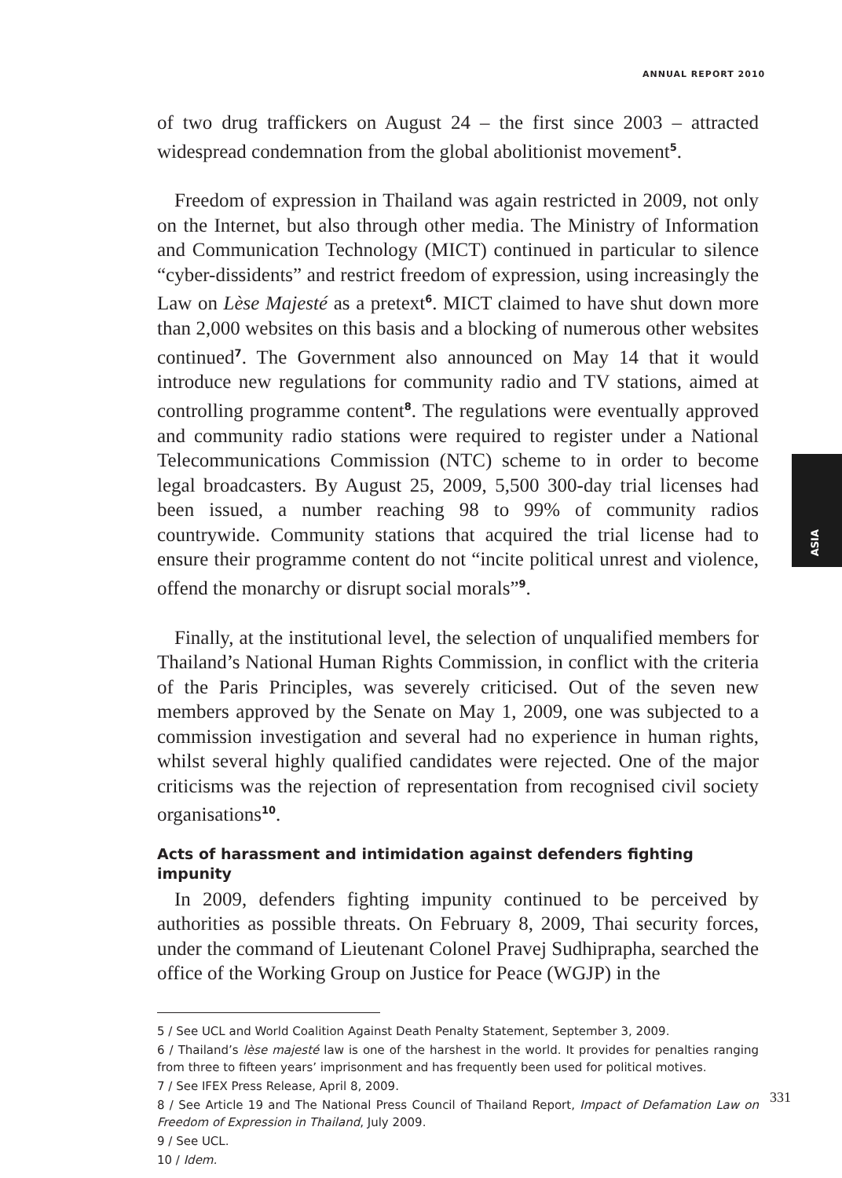ANNUAL REPORT 2010
ASIA
of two drug traffickers on August 24 – the first since 2003 – attracted widespread condemnation from the global abolitionist movement<sup>5</sup>.
Freedom of expression in Thailand was again restricted in 2009, not only on the Internet, but also through other media. The Ministry of Information and Communication Technology (MICT) continued in particular to silence “cyber-dissidents” and restrict freedom of expression, using increasingly the Law on Lèse Majesté as a pretext<sup>6</sup>. MICT claimed to have shut down more than 2,000 websites on this basis and a blocking of numerous other websites continued<sup>7</sup>. The Government also announced on May 14 that it would introduce new regulations for community radio and TV stations, aimed at controlling programme content<sup>8</sup>. The regulations were eventually approved and community radio stations were required to register under a National Telecommunications Commission (NTC) scheme to in order to become legal broadcasters. By August 25, 2009, 5,500 300-day trial licenses had been issued, a number reaching 98 to 99% of community radios countrywide. Community stations that acquired the trial license had to ensure their programme content do not “incite political unrest and violence, offend the monarchy or disrupt social morals”<sup>9</sup>.
Finally, at the institutional level, the selection of unqualified members for Thailand’s National Human Rights Commission, in conflict with the criteria of the Paris Principles, was severely criticised. Out of the seven new members approved by the Senate on May 1, 2009, one was subjected to a commission investigation and several had no experience in human rights, whilst several highly qualified candidates were rejected. One of the major criticisms was the rejection of representation from recognised civil society organisations<sup>10</sup>.
Acts of harassment and intimidation against defenders fighting impunity
In 2009, defenders fighting impunity continued to be perceived by authorities as possible threats. On February 8, 2009, Thai security forces, under the command of Lieutenant Colonel Pravej Sudhiprapha, searched the office of the Working Group on Justice for Peace (WGJP) in the
5 / See UCL and World Coalition Against Death Penalty Statement, September 3, 2009.
6 / Thailand’s lèse majesté law is one of the harshest in the world. It provides for penalties ranging from three to fifteen years’ imprisonment and has frequently been used for political motives.
7 / See IFEX Press Release, April 8, 2009.
8 / See Article 19 and The National Press Council of Thailand Report, Impact of Defamation Law on Freedom of Expression in Thailand, July 2009.
9 / See UCL.
10 / Idem.
331